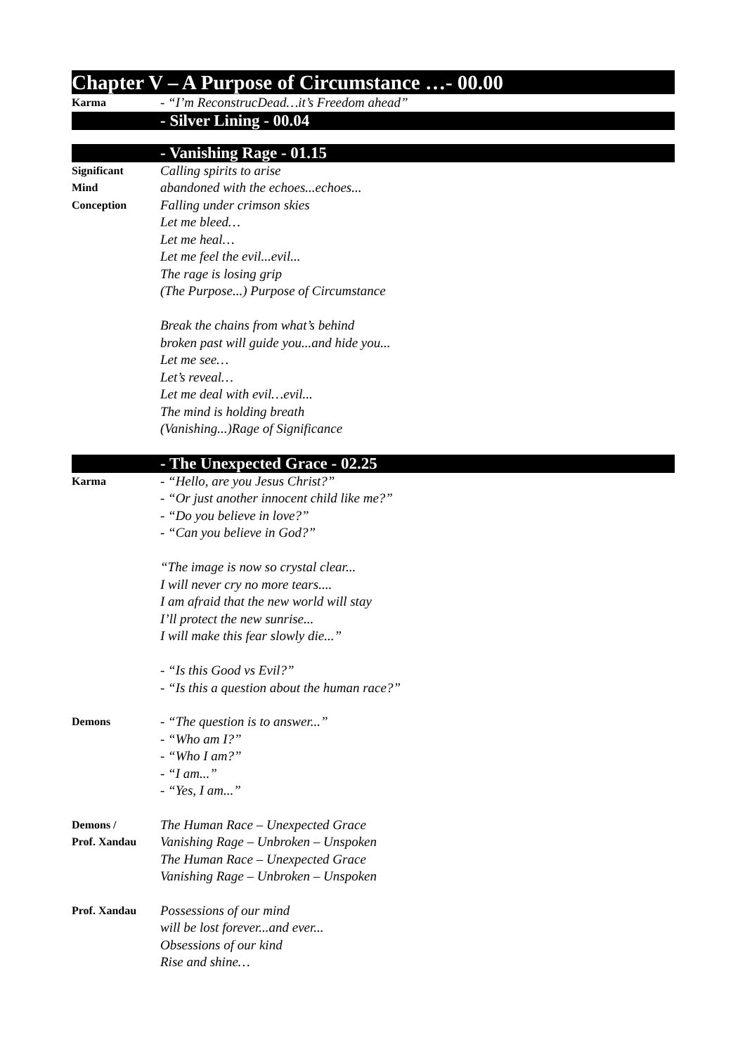Chapter V – A Purpose of Circumstance …- 00.00
Karma
- “I’m ReconstrucDead…it’s Freedom ahead”
- Silver Lining - 00.04
- Vanishing Rage - 01.15
Significant
Mind
Conception
Calling spirits to arise
abandoned with the echoes...echoes...
Falling under crimson skies
Let me bleed…
Let me heal…
Let me feel the evil...evil...
The rage is losing grip
(The Purpose...) Purpose of Circumstance
Break the chains from what’s behind
broken past will guide you...and hide you...
Let me see…
Let’s reveal…
Let me deal with evil…evil...
The mind is holding breath
(Vanishing...)Rage of Significance
- The Unexpected Grace - 02.25
Karma
- “Hello, are you Jesus Christ?”
- “Or just another innocent child like me?”
- “Do you believe in love?”
- “Can you believe in God?”
“The image is now so crystal clear...
I will never cry no more tears....
I am afraid that the new world will stay
I’ll protect the new sunrise...
I will make this fear slowly die...”
- “Is this Good vs Evil?”
- “Is this a question about the human race?”
Demons
- “The question is to answer...”
- “Who am I?”
- “Who I am?”
- “I am...”
- “Yes, I am...”
Demons /
Prof. Xandau
The Human Race – Unexpected Grace
Vanishing Rage – Unbroken – Unspoken
The Human Race – Unexpected Grace
Vanishing Rage – Unbroken – Unspoken
Prof. Xandau
Possessions of our mind
will be lost forever...and ever...
Obsessions of our kind
Rise and shine…